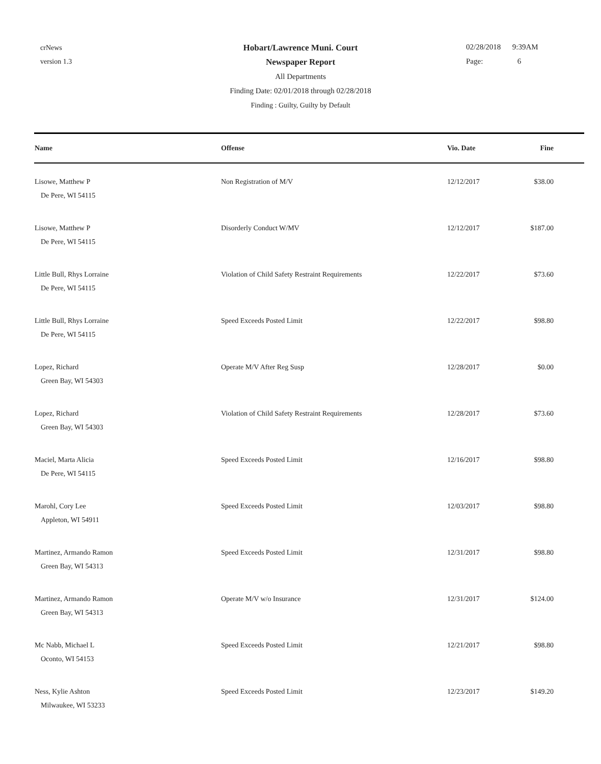crNews
version 1.3
Hobart/Lawrence Muni. Court
Newspaper Report
All Departments
Finding Date: 02/01/2018 through 02/28/2018
Finding : Guilty, Guilty by Default
02/28/2018 9:39AM
Page: 6
| Name | Offense | Vio. Date | Fine |
| --- | --- | --- | --- |
| Lisowe, Matthew P De Pere, WI 54115 | Non Registration of M/V | 12/12/2017 | $38.00 |
| Lisowe, Matthew P De Pere, WI 54115 | Disorderly Conduct W/MV | 12/12/2017 | $187.00 |
| Little Bull, Rhys Lorraine De Pere, WI 54115 | Violation of Child Safety Restraint Requirements | 12/22/2017 | $73.60 |
| Little Bull, Rhys Lorraine De Pere, WI 54115 | Speed Exceeds Posted Limit | 12/22/2017 | $98.80 |
| Lopez, Richard Green Bay, WI 54303 | Operate M/V After Reg Susp | 12/28/2017 | $0.00 |
| Lopez, Richard Green Bay, WI 54303 | Violation of Child Safety Restraint Requirements | 12/28/2017 | $73.60 |
| Maciel, Marta Alicia De Pere, WI 54115 | Speed Exceeds Posted Limit | 12/16/2017 | $98.80 |
| Marohl, Cory Lee Appleton, WI 54911 | Speed Exceeds Posted Limit | 12/03/2017 | $98.80 |
| Martinez, Armando Ramon Green Bay, WI 54313 | Speed Exceeds Posted Limit | 12/31/2017 | $98.80 |
| Martinez, Armando Ramon Green Bay, WI 54313 | Operate M/V w/o Insurance | 12/31/2017 | $124.00 |
| Mc Nabb, Michael L Oconto, WI 54153 | Speed Exceeds Posted Limit | 12/21/2017 | $98.80 |
| Ness, Kylie Ashton Milwaukee, WI 53233 | Speed Exceeds Posted Limit | 12/23/2017 | $149.20 |